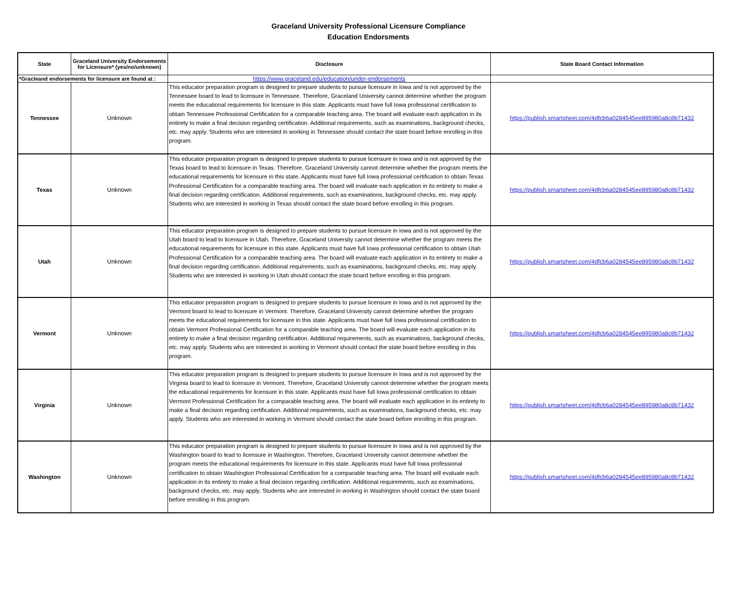Graceland University Professional Licensure Compliance
Education Endorsments
| State | Graceland University Endorsements for Licensure* (yes/no/unknown) | Disclosure | State Board Contact Information |
| --- | --- | --- | --- |
| *Gracleand endorsements for licensure are found at : | | https://www.graceland.edu/education/under-endorsements | |
| Tennessee | Unknown | This educator preparation program is designed to prepare students to pursue licensure in Iowa and is not approved by the Tennessee board to lead to licensure in Tennessee. Therefore, Graceland University cannot determine whether the program meets the educational requirements for licensure in this state. Applicants must have full Iowa professional certification to obtain Tennessee Professional Certification for a comparable teaching area. The board will evaluate each application in its entirety to make a final decision regarding certification. Additional requirements, such as examinations, background checks, etc. may apply. Students who are interested in working in Tennessee should contact the state board before enrolling in this program. | https://publish.smartsheet.com/4dfcb6a0284545ee895980a8c8b71432 |
| Texas | Unknown | This educator preparation program is designed to prepare students to pursue licensure in Iowa and is not approved by the Texas board to lead to licensure in Texas. Therefore, Graceland University cannot determine whether the program meets the educational requirements for licensure in this state. Applicants must have full Iowa professional certification to obtain Texas Professional Certification for a comparable teaching area. The board will evaluate each application in its entirety to make a final decision regarding certification. Additional requirements, such as examinations, background checks, etc. may apply. Students who are interested in working in Texas should contact the state board before enrolling in this program. | https://publish.smartsheet.com/4dfcb6a0284545ee895980a8c8b71432 |
| Utah | Unknown | This educator preparation program is designed to prepare students to pursue licensure in Iowa and is not approved by the Utah board to lead to licensure in Utah. Therefore, Graceland University cannot determine whether the program meets the educational requirements for licensure in this state. Applicants must have full Iowa professional certification to obtain Utah Professional Certification for a comparable teaching area. The board will evaluate each application in its entirety to make a final decision regarding certification. Additional requirements, such as examinations, background checks, etc. may apply. Students who are interested in working in Utah should contact the state board before enrolling in this program. | https://publish.smartsheet.com/4dfcb6a0284545ee895980a8c8b71432 |
| Vermont | Unknown | This educator preparation program is designed to prepare students to pursue licensure in Iowa and is not approved by the Vermont board to lead to licensure in Vermont. Therefore, Graceland University cannot determine whether the program meets the educational requirements for licensure in this state. Applicants must have full Iowa professional certification to obtain Vermont Professional Certification for a comparable teaching area. The board will evaluate each application in its entirety to make a final decision regarding certification. Additional requirements, such as examinations, background checks, etc. may apply. Students who are interested in working in Vermont should contact the state board before enrolling in this program. | https://publish.smartsheet.com/4dfcb6a0284545ee895980a8c8b71432 |
| Virginia | Unknown | This educator preparation program is designed to prepare students to pursue licensure in Iowa and is not approved by the Virginia board to lead to licensure in Vermont. Therefore, Graceland University cannot determine whether the program meets the educational requirements for licensure in this state. Applicants must have full Iowa professional certification to obtain Vermont Professional Certification for a comparable teaching area. The board will evaluate each application in its entirety to make a final decision regarding certification. Additional requirements, such as examinations, background checks, etc. may apply. Students who are interested in working in Vermont should contact the state board before enrolling in this program. | https://publish.smartsheet.com/4dfcb6a0284545ee895980a8c8b71432 |
| Washington | Unknown | This educator preparation program is designed to prepare students to pursue licensure in Iowa and is not approved by the Washington board to lead to licensure in Washington. Therefore, Graceland University cannot determine whether the program meets the educational requirements for licensure in this state. Applicants must have full Iowa professional certification to obtain Washington Professional Certification for a comparable teaching area. The board will evaluate each application in its entirety to make a final decision regarding certification. Additional requirements, such as examinations, background checks, etc. may apply. Students who are interested in working in Washington should contact the state board before enrolling in this program. | https://publish.smartsheet.com/4dfcb6a0284545ee895980a8c8b71432 |